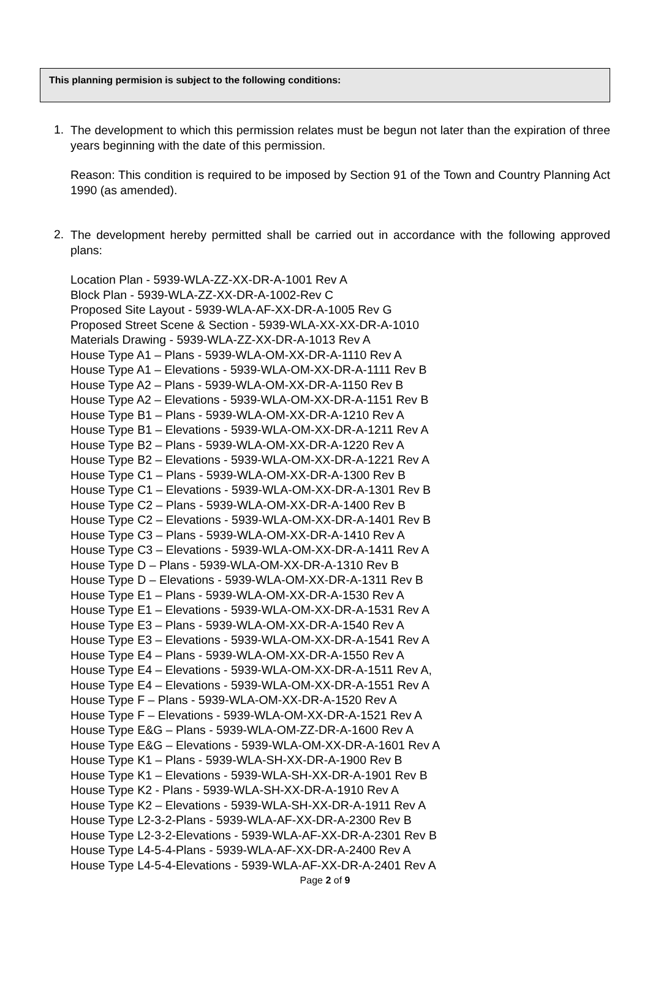This planning permision is subject to the following conditions:
1.
The development to which this permission relates must be begun not later than the expiration of three years beginning with the date of this permission.
Reason: This condition is required to be imposed by Section 91 of the Town and Country Planning Act 1990 (as amended).
2.
The development hereby permitted shall be carried out in accordance with the following approved plans:
Location Plan - 5939-WLA-ZZ-XX-DR-A-1001 Rev A
Block Plan - 5939-WLA-ZZ-XX-DR-A-1002-Rev C
Proposed Site Layout - 5939-WLA-AF-XX-DR-A-1005 Rev G
Proposed Street Scene & Section - 5939-WLA-XX-XX-DR-A-1010
Materials Drawing - 5939-WLA-ZZ-XX-DR-A-1013 Rev A
House Type A1 – Plans - 5939-WLA-OM-XX-DR-A-1110 Rev A
House Type A1 – Elevations - 5939-WLA-OM-XX-DR-A-1111 Rev B
House Type A2 – Plans - 5939-WLA-OM-XX-DR-A-1150 Rev B
House Type A2 – Elevations - 5939-WLA-OM-XX-DR-A-1151 Rev B
House Type B1 – Plans - 5939-WLA-OM-XX-DR-A-1210 Rev A
House Type B1 – Elevations - 5939-WLA-OM-XX-DR-A-1211 Rev A
House Type B2 – Plans - 5939-WLA-OM-XX-DR-A-1220 Rev A
House Type B2 – Elevations - 5939-WLA-OM-XX-DR-A-1221 Rev A
House Type C1 – Plans - 5939-WLA-OM-XX-DR-A-1300 Rev B
House Type C1 – Elevations - 5939-WLA-OM-XX-DR-A-1301 Rev B
House Type C2 – Plans - 5939-WLA-OM-XX-DR-A-1400 Rev B
House Type C2 – Elevations - 5939-WLA-OM-XX-DR-A-1401 Rev B
House Type C3 – Plans - 5939-WLA-OM-XX-DR-A-1410 Rev A
House Type C3 – Elevations - 5939-WLA-OM-XX-DR-A-1411 Rev A
House Type D – Plans - 5939-WLA-OM-XX-DR-A-1310 Rev B
House Type D – Elevations - 5939-WLA-OM-XX-DR-A-1311 Rev B
House Type E1 – Plans - 5939-WLA-OM-XX-DR-A-1530 Rev A
House Type E1 – Elevations - 5939-WLA-OM-XX-DR-A-1531 Rev A
House Type E3 – Plans - 5939-WLA-OM-XX-DR-A-1540 Rev A
House Type E3 – Elevations - 5939-WLA-OM-XX-DR-A-1541 Rev A
House Type E4 – Plans - 5939-WLA-OM-XX-DR-A-1550 Rev A
House Type E4 – Elevations - 5939-WLA-OM-XX-DR-A-1511 Rev A,
House Type E4 – Elevations - 5939-WLA-OM-XX-DR-A-1551 Rev A
House Type F – Plans - 5939-WLA-OM-XX-DR-A-1520 Rev A
House Type F – Elevations - 5939-WLA-OM-XX-DR-A-1521 Rev A
House Type E&G – Plans - 5939-WLA-OM-ZZ-DR-A-1600 Rev A
House Type E&G – Elevations - 5939-WLA-OM-XX-DR-A-1601 Rev A
House Type K1 – Plans - 5939-WLA-SH-XX-DR-A-1900 Rev B
House Type K1 – Elevations - 5939-WLA-SH-XX-DR-A-1901 Rev B
House Type K2 - Plans - 5939-WLA-SH-XX-DR-A-1910 Rev A
House Type K2 – Elevations - 5939-WLA-SH-XX-DR-A-1911 Rev A
House Type L2-3-2-Plans - 5939-WLA-AF-XX-DR-A-2300 Rev B
House Type L2-3-2-Elevations - 5939-WLA-AF-XX-DR-A-2301 Rev B
House Type L4-5-4-Plans - 5939-WLA-AF-XX-DR-A-2400 Rev A
House Type L4-5-4-Elevations - 5939-WLA-AF-XX-DR-A-2401 Rev A
Page 2 of 9